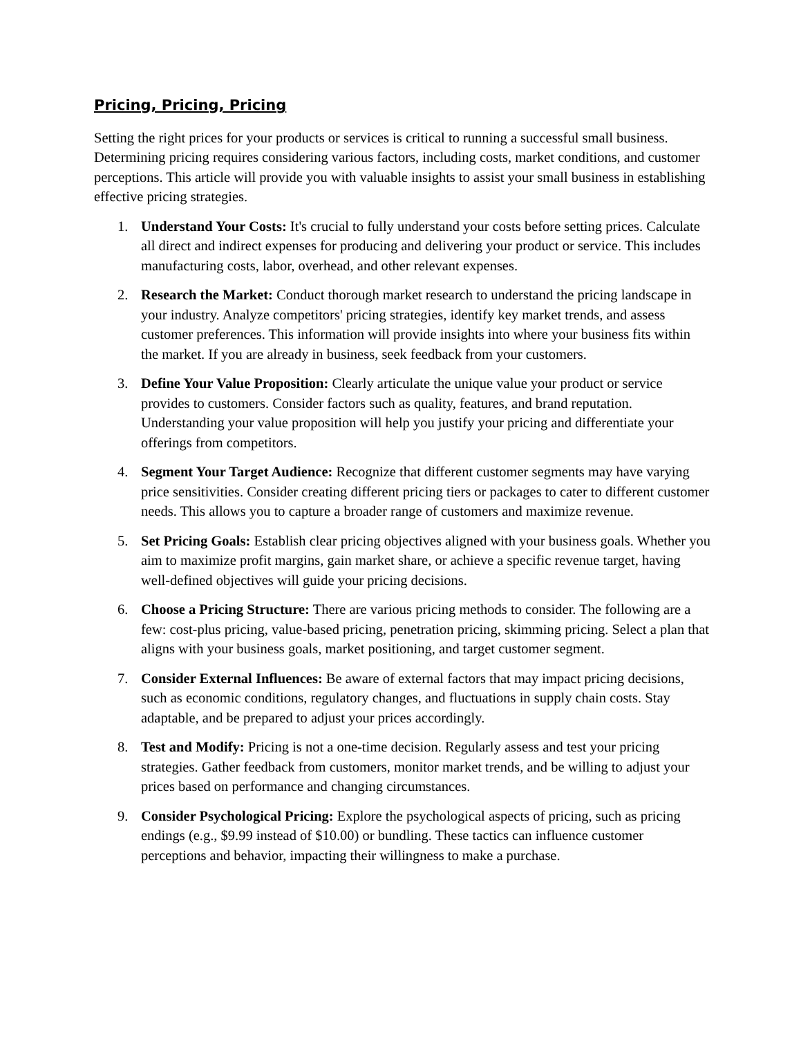Pricing, Pricing, Pricing
Setting the right prices for your products or services is critical to running a successful small business. Determining pricing requires considering various factors, including costs, market conditions, and customer perceptions. This article will provide you with valuable insights to assist your small business in establishing effective pricing strategies.
1. Understand Your Costs: It's crucial to fully understand your costs before setting prices. Calculate all direct and indirect expenses for producing and delivering your product or service. This includes manufacturing costs, labor, overhead, and other relevant expenses.
2. Research the Market: Conduct thorough market research to understand the pricing landscape in your industry. Analyze competitors' pricing strategies, identify key market trends, and assess customer preferences. This information will provide insights into where your business fits within the market. If you are already in business, seek feedback from your customers.
3. Define Your Value Proposition: Clearly articulate the unique value your product or service provides to customers. Consider factors such as quality, features, and brand reputation. Understanding your value proposition will help you justify your pricing and differentiate your offerings from competitors.
4. Segment Your Target Audience: Recognize that different customer segments may have varying price sensitivities. Consider creating different pricing tiers or packages to cater to different customer needs. This allows you to capture a broader range of customers and maximize revenue.
5. Set Pricing Goals: Establish clear pricing objectives aligned with your business goals. Whether you aim to maximize profit margins, gain market share, or achieve a specific revenue target, having well-defined objectives will guide your pricing decisions.
6. Choose a Pricing Structure: There are various pricing methods to consider. The following are a few: cost-plus pricing, value-based pricing, penetration pricing, skimming pricing. Select a plan that aligns with your business goals, market positioning, and target customer segment.
7. Consider External Influences: Be aware of external factors that may impact pricing decisions, such as economic conditions, regulatory changes, and fluctuations in supply chain costs. Stay adaptable, and be prepared to adjust your prices accordingly.
8. Test and Modify: Pricing is not a one-time decision. Regularly assess and test your pricing strategies. Gather feedback from customers, monitor market trends, and be willing to adjust your prices based on performance and changing circumstances.
9. Consider Psychological Pricing: Explore the psychological aspects of pricing, such as pricing endings (e.g., $9.99 instead of $10.00) or bundling. These tactics can influence customer perceptions and behavior, impacting their willingness to make a purchase.